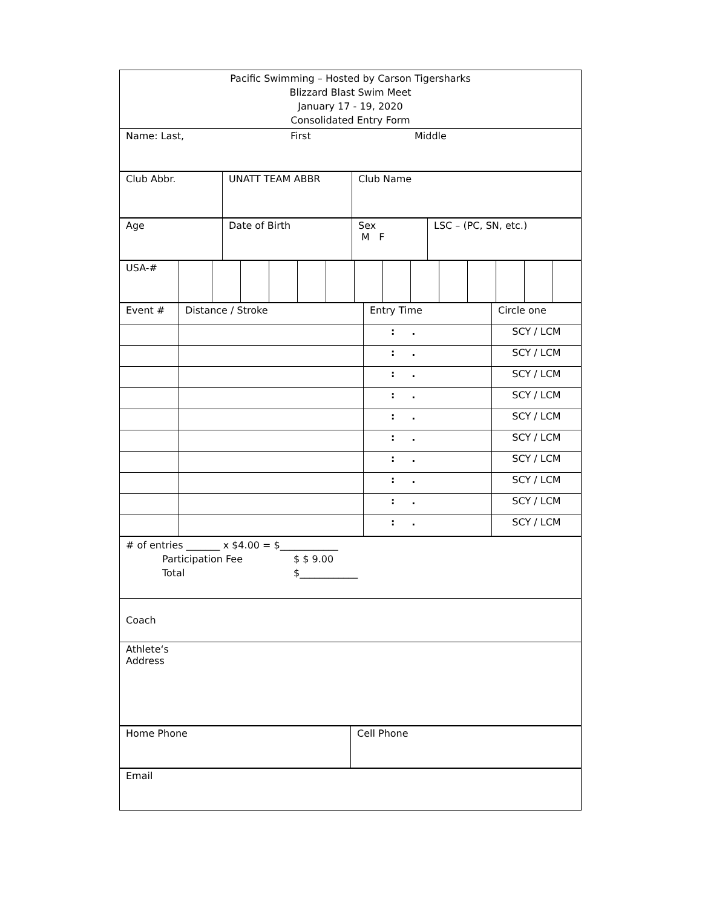| Pacific Swimming – Hosted by Carson Tigersharks Blizzard Blast Swim Meet January 17 - 19, 2020 Consolidated Entry Form |
| Name: Last, First Middle |
| Club Abbr. | UNATT TEAM ABBR | Club Name |
| Age | Date of Birth | Sex M F | LSC – (PC, SN, etc.) |
| USA-# | | | | | | | | | | | | | | |
| Event # | Distance / Stroke | Entry Time | Circle one |
| | | : . | SCY / LCM |
| | | : . | SCY / LCM |
| | | : . | SCY / LCM |
| | | : . | SCY / LCM |
| | | : . | SCY / LCM |
| | | : . | SCY / LCM |
| | | : . | SCY / LCM |
| | | : . | SCY / LCM |
| | | : . | SCY / LCM |
| | | : . | SCY / LCM |
| # of entries _______ x $4.00 = $____________ Participation Fee $ $ 9.00 Total $____________ |
| Coach |
| Athlete‘s Address |
| Home Phone | Cell Phone |
| Email |